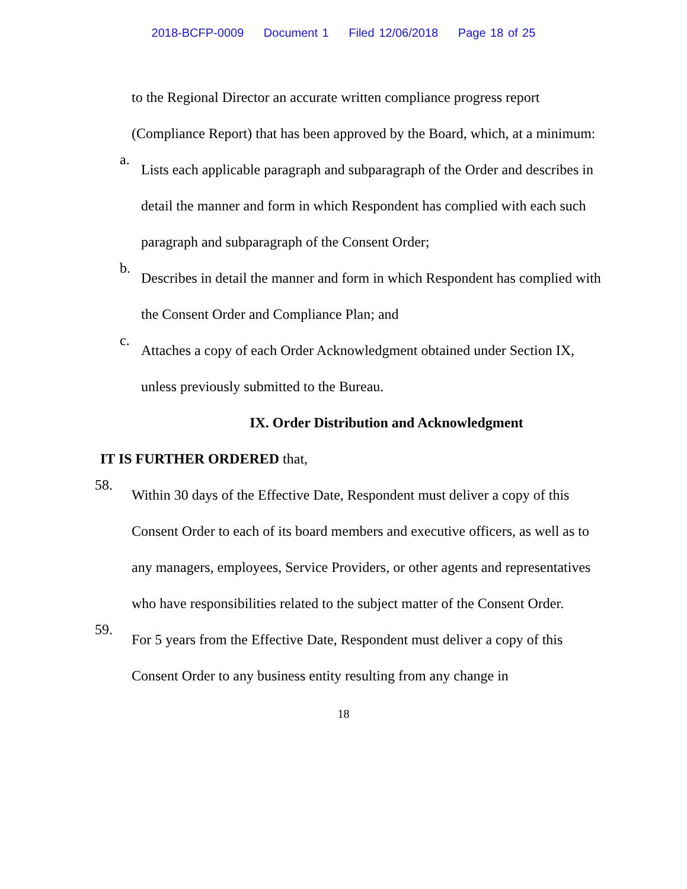2018-BCFP-0009 Document 1 Filed 12/06/2018 Page 18 of 25
to the Regional Director an accurate written compliance progress report (Compliance Report) that has been approved by the Board, which, at a minimum:
a.
Lists each applicable paragraph and subparagraph of the Order and describes in detail the manner and form in which Respondent has complied with each such paragraph and subparagraph of the Consent Order;
b.
Describes in detail the manner and form in which Respondent has complied with the Consent Order and Compliance Plan; and
c.
Attaches a copy of each Order Acknowledgment obtained under Section IX, unless previously submitted to the Bureau.
IX. Order Distribution and Acknowledgment
IT IS FURTHER ORDERED that,
58.
Within 30 days of the Effective Date, Respondent must deliver a copy of this Consent Order to each of its board members and executive officers, as well as to any managers, employees, Service Providers, or other agents and representatives who have responsibilities related to the subject matter of the Consent Order.
59.
For 5 years from the Effective Date, Respondent must deliver a copy of this Consent Order to any business entity resulting from any change in
18